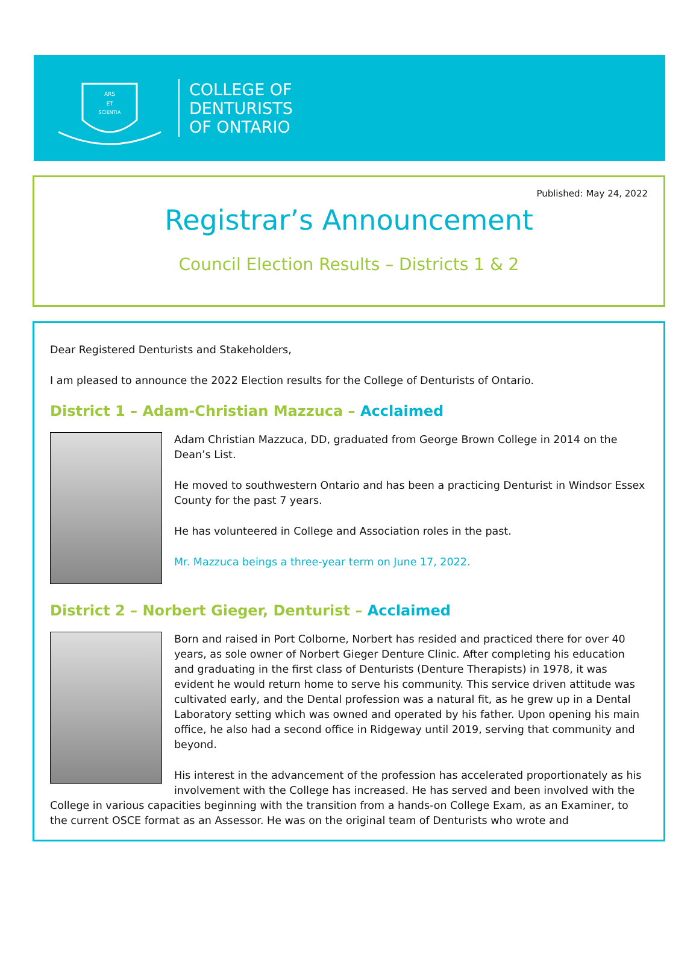ARS
ET
SCIENTIA
COLLEGE OF
DENTURISTS
OF ONTARIO
Published: May 24, 2022
Registrar’s Announcement
Council Election Results – Districts 1 & 2
Dear Registered Denturists and Stakeholders,
I am pleased to announce the 2022 Election results for the College of Denturists of Ontario.
District 1 – Adam-Christian Mazzuca – Acclaimed
Adam Christian Mazzuca, DD, graduated from George Brown College in 2014 on the Dean’s List.
He moved to southwestern Ontario and has been a practicing Denturist in Windsor Essex County for the past 7 years.
He has volunteered in College and Association roles in the past.
Mr. Mazzuca beings a three-year term on June 17, 2022.
District 2 – Norbert Gieger, Denturist – Acclaimed
Born and raised in Port Colborne, Norbert has resided and practiced there for over 40 years, as sole owner of Norbert Gieger Denture Clinic. After completing his education and graduating in the first class of Denturists (Denture Therapists) in 1978, it was evident he would return home to serve his community. This service driven attitude was cultivated early, and the Dental profession was a natural fit, as he grew up in a Dental Laboratory setting which was owned and operated by his father. Upon opening his main office, he also had a second office in Ridgeway until 2019, serving that community and beyond.
His interest in the advancement of the profession has accelerated proportionately as his involvement with the College has increased. He has served and been involved with the College in various capacities beginning with the transition from a hands-on College Exam, as an Examiner, to the current OSCE format as an Assessor. He was on the original team of Denturists who wrote and